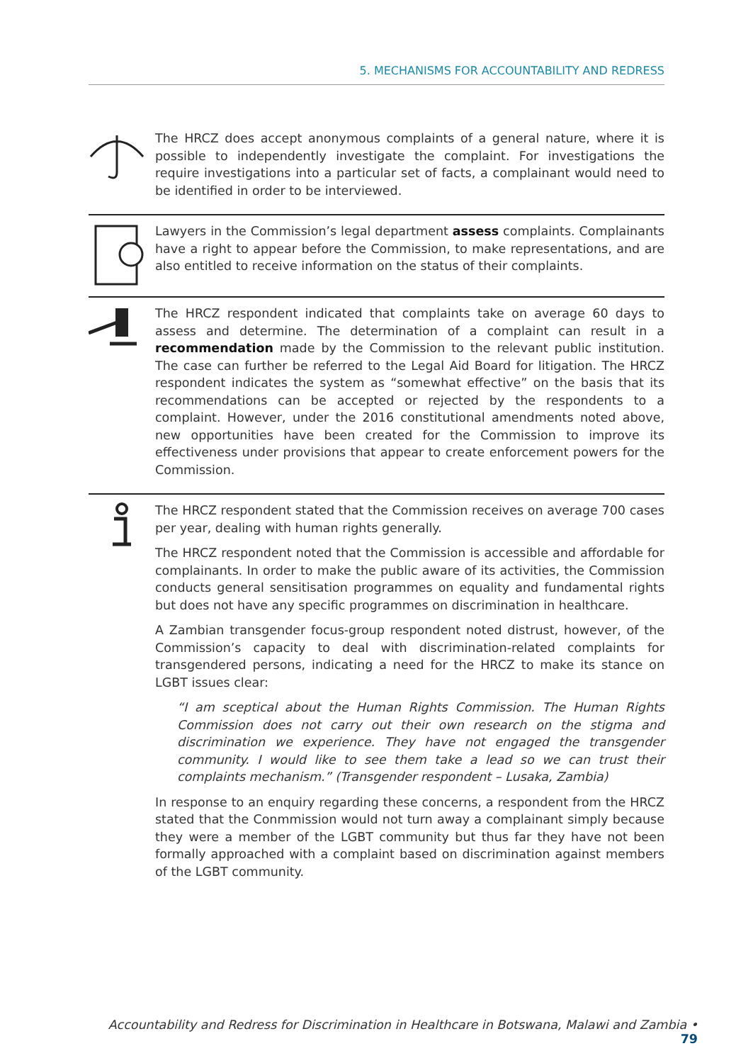5. MECHANISMS FOR ACCOUNTABILITY AND REDRESS
The HRCZ does accept anonymous complaints of a general nature, where it is possible to independently investigate the complaint. For investigations the require investigations into a particular set of facts, a complainant would need to be identified in order to be interviewed.
Lawyers in the Commission’s legal department assess complaints. Complainants have a right to appear before the Commission, to make representations, and are also entitled to receive information on the status of their complaints.
The HRCZ respondent indicated that complaints take on average 60 days to assess and determine. The determination of a complaint can result in a recommendation made by the Commission to the relevant public institution. The case can further be referred to the Legal Aid Board for litigation. The HRCZ respondent indicates the system as “somewhat effective” on the basis that its recommendations can be accepted or rejected by the respondents to a complaint. However, under the 2016 constitutional amendments noted above, new opportunities have been created for the Commission to improve its effectiveness under provisions that appear to create enforcement powers for the Commission.
The HRCZ respondent stated that the Commission receives on average 700 cases per year, dealing with human rights generally.
The HRCZ respondent noted that the Commission is accessible and affordable for complainants. In order to make the public aware of its activities, the Commission conducts general sensitisation programmes on equality and fundamental rights but does not have any specific programmes on discrimination in healthcare.
A Zambian transgender focus-group respondent noted distrust, however, of the Commission’s capacity to deal with discrimination-related complaints for transgendered persons, indicating a need for the HRCZ to make its stance on LGBT issues clear:
“I am sceptical about the Human Rights Commission. The Human Rights Commission does not carry out their own research on the stigma and discrimination we experience. They have not engaged the transgender community. I would like to see them take a lead so we can trust their complaints mechanism.” (Transgender respondent – Lusaka, Zambia)
In response to an enquiry regarding these concerns, a respondent from the HRCZ stated that the Conmmission would not turn away a complainant simply because they were a member of the LGBT community but thus far they have not been formally approached with a complaint based on discrimination against members of the LGBT community.
Accountability and Redress for Discrimination in Healthcare in Botswana, Malawi and Zambia • 79